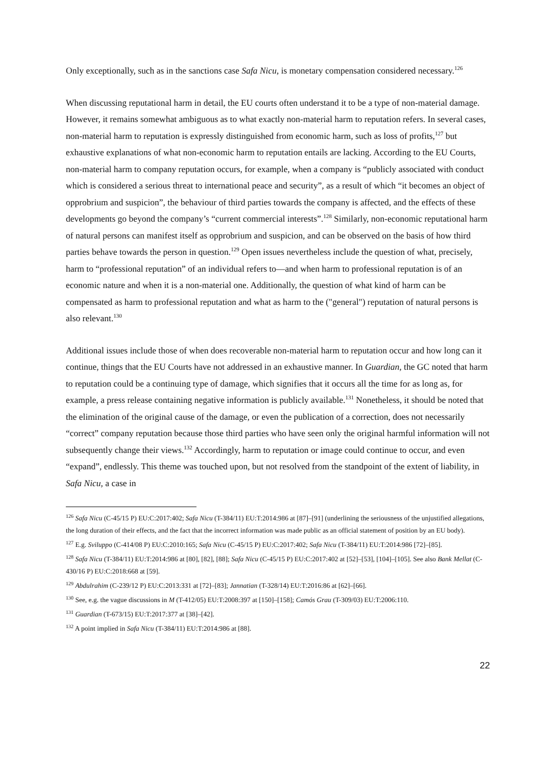Only exceptionally, such as in the sanctions case Safa Nicu, is monetary compensation considered necessary.<sup>126</sup>
When discussing reputational harm in detail, the EU courts often understand it to be a type of non-material damage. However, it remains somewhat ambiguous as to what exactly non-material harm to reputation refers. In several cases, non-material harm to reputation is expressly distinguished from economic harm, such as loss of profits,<sup>127</sup> but exhaustive explanations of what non-economic harm to reputation entails are lacking. According to the EU Courts, non-material harm to company reputation occurs, for example, when a company is “publicly associated with conduct which is considered a serious threat to international peace and security”, as a result of which “it becomes an object of opprobrium and suspicion”, the behaviour of third parties towards the company is affected, and the effects of these developments go beyond the company’s “current commercial interests”.<sup>128</sup> Similarly, non-economic reputational harm of natural persons can manifest itself as opprobrium and suspicion, and can be observed on the basis of how third parties behave towards the person in question.<sup>129</sup> Open issues nevertheless include the question of what, precisely, harm to “professional reputation” of an individual refers to—and when harm to professional reputation is of an economic nature and when it is a non-material one. Additionally, the question of what kind of harm can be compensated as harm to professional reputation and what as harm to the ("general") reputation of natural persons is also relevant.<sup>130</sup>
Additional issues include those of when does recoverable non-material harm to reputation occur and how long can it continue, things that the EU Courts have not addressed in an exhaustive manner. In Guardian, the GC noted that harm to reputation could be a continuing type of damage, which signifies that it occurs all the time for as long as, for example, a press release containing negative information is publicly available.<sup>131</sup> Nonetheless, it should be noted that the elimination of the original cause of the damage, or even the publication of a correction, does not necessarily “correct” company reputation because those third parties who have seen only the original harmful information will not subsequently change their views.<sup>132</sup> Accordingly, harm to reputation or image could continue to occur, and even “expand”, endlessly. This theme was touched upon, but not resolved from the standpoint of the extent of liability, in Safa Nicu, a case in
<sup>126</sup> Safa Nicu (C-45/15 P) EU:C:2017:402; Safa Nicu (T-384/11) EU:T:2014:986 at [87]–[91] (underlining the seriousness of the unjustified allegations, the long duration of their effects, and the fact that the incorrect information was made public as an official statement of position by an EU body).
<sup>127</sup> E.g. Sviluppo (C-414/08 P) EU:C:2010:165; Safa Nicu (C-45/15 P) EU:C:2017:402; Safa Nicu (T-384/11) EU:T:2014:986 [72]–[85].
<sup>128</sup> Safa Nicu (T-384/11) EU:T:2014:986 at [80], [82], [88]; Safa Nicu (C-45/15 P) EU:C:2017:402 at [52]–[53], [104]–[105]. See also Bank Mellat (C-430/16 P) EU:C:2018:668 at [59].
<sup>129</sup> Abdulrahim (C-239/12 P) EU:C:2013:331 at [72]–[83]; Jannatian (T-328/14) EU:T:2016:86 at [62]–[66].
<sup>130</sup> See, e.g. the vague discussions in M (T-412/05) EU:T:2008:397 at [150]–[158]; Camós Grau (T-309/03) EU:T:2006:110.
<sup>131</sup> Guardian (T-673/15) EU:T:2017:377 at [38]–[42].
<sup>132</sup> A point implied in Safa Nicu (T-384/11) EU:T:2014:986 at [88].
22